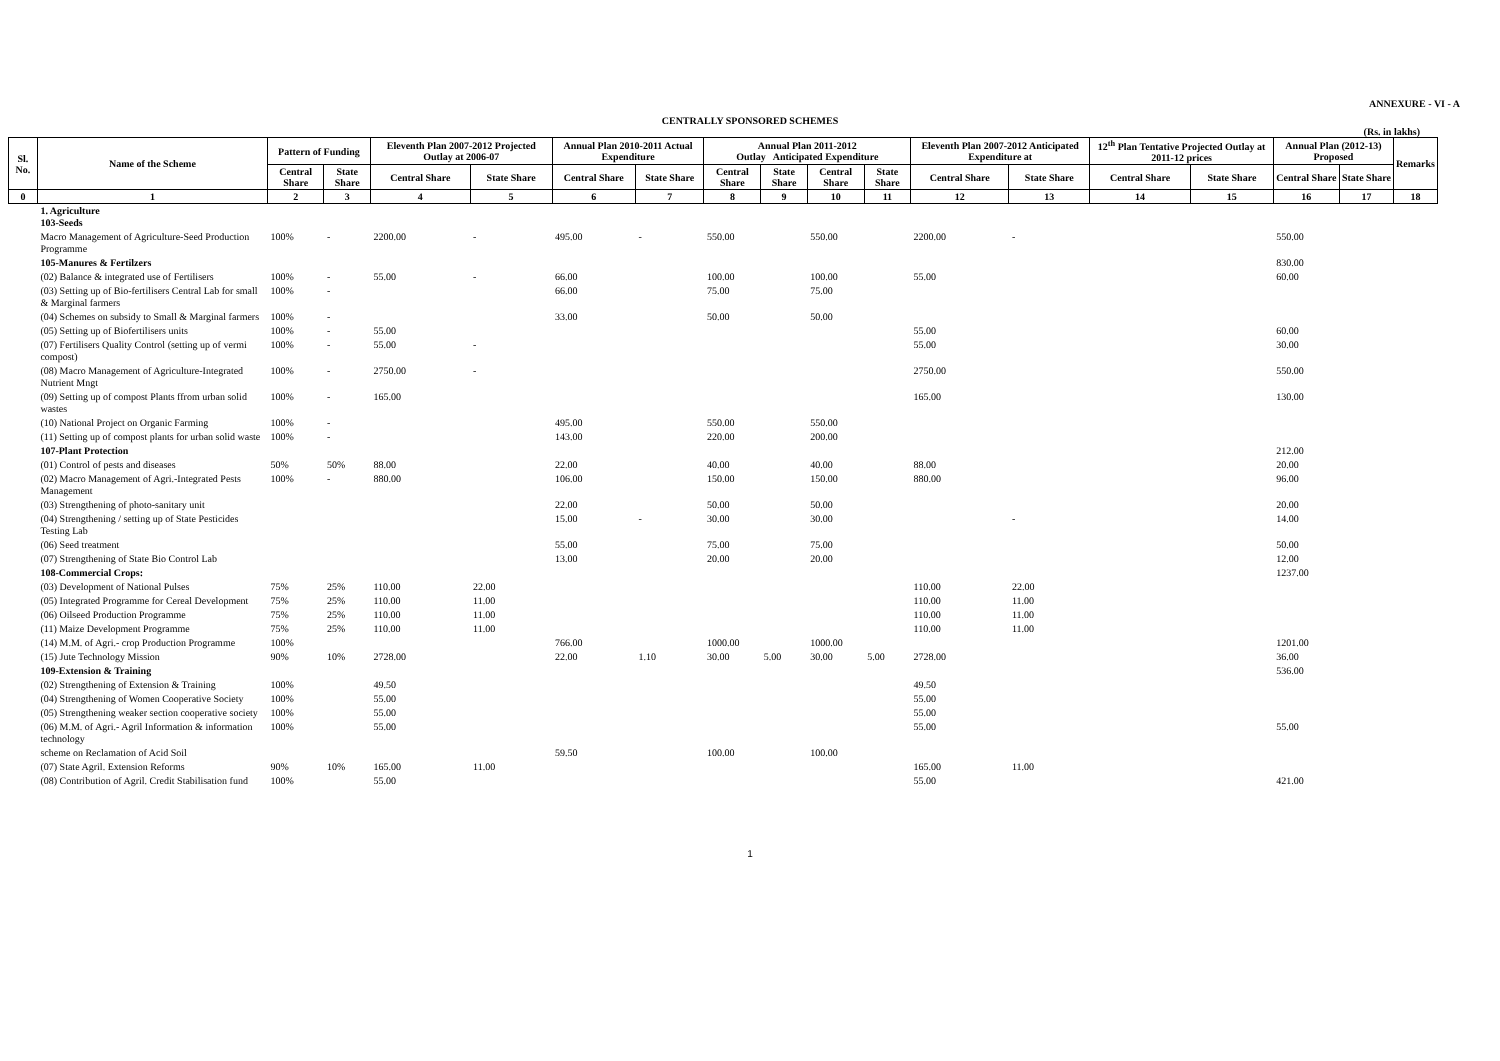ANNEXURE - VI - A
CENTRALLY SPONSORED SCHEMES
(Rs. in lakhs)
| Sl. No. | Name of the Scheme | Pattern of Funding | | Eleventh Plan 2007-2012 Projected Outlay at 2006-07 | | Annual Plan 2010-2011 Actual Expenditure | | Annual Plan 2011-2012 Outlay Anticipated Expenditure | | | | Eleventh Plan 2007-2012 Anticipated Expenditure at | | 12<sup>th</sup> Plan Tentative Projected Outlay at 2011-12 prices | | Annual Plan (2012-13) Proposed | | Remarks |
| --- | --- | --- | --- | --- | --- | --- | --- | --- | --- | --- | --- | --- | --- | --- | --- | --- | --- | --- |
| | | Central Share | State Share | Central Share | State Share | Central Share | State Share | Central Share | State Share | Central Share | State Share | Central Share | State Share | Central Share | State Share | Central Share | State Share | |
| 0 | 1 | 2 | 3 | 4 | 5 | 6 | 7 | 8 | 9 | 10 | 11 | 12 | 13 | 14 | 15 | 16 | 17 | 18 |
| | 1. Agriculture 103-Seeds | | | | | | | | | | | | | | | | | |
| | Macro Management of Agriculture-Seed Production Programme | 100% | - | 2200.00 | - | 495.00 | - | 550.00 | | 550.00 | | 2200.00 | - | | | 550.00 | | |
| | 105-Manures & Fertilzers | | | | | | | | | | | | | | | 830.00 | | |
| | (02) Balance & integrated use of Fertilisers | 100% | - | 55.00 | - | 66.00 | | 100.00 | | 100.00 | | 55.00 | | | | 60.00 | | |
| | (03) Setting up of Bio-fertilisers Central Lab for small & Marginal farmers | 100% | - | | | 66.00 | | 75.00 | | 75.00 | | | | | | | | |
| | (04) Schemes on subsidy to Small & Marginal farmers | 100% | - | | | 33.00 | | 50.00 | | 50.00 | | | | | | | | |
| | (05) Setting up of Biofertilisers units | 100% | - | 55.00 | | | | | | | | 55.00 | | | | 60.00 | | |
| | (07) Fertilisers Quality Control (setting up of vermi compost) | 100% | - | 55.00 | - | | | | | | | 55.00 | | | | 30.00 | | |
| | (08) Macro Management of Agriculture-Integrated Nutrient Mngt | 100% | - | 2750.00 | - | | | | | | | 2750.00 | | | | 550.00 | | |
| | (09) Setting up of compost Plants ffrom urban solid wastes | 100% | - | 165.00 | | | | | | | | 165.00 | | | | 130.00 | | |
| | (10) National Project on Organic Farming | 100% | - | | | 495.00 | | 550.00 | | 550.00 | | | | | | | | |
| | (11) Setting up of compost plants for urban solid waste | 100% | - | | | 143.00 | | 220.00 | | 200.00 | | | | | | | | |
| | 107-Plant Protection | | | | | | | | | | | | | | | 212.00 | | |
| | (01) Control of pests and diseases | 50% | 50% | 88.00 | | 22.00 | | 40.00 | | 40.00 | | 88.00 | | | | 20.00 | | |
| | (02) Macro Management of Agri.-Integrated Pests Management | 100% | - | 880.00 | | 106.00 | | 150.00 | | 150.00 | | 880.00 | | | | 96.00 | | |
| | (03) Strengthening of photo-sanitary unit | | | | | 22.00 | | 50.00 | | 50.00 | | | | | | 20.00 | | |
| | (04) Strengthening / setting up of State Pesticides Testing Lab | | | | | 15.00 | - | 30.00 | | 30.00 | | | - | | | 14.00 | | |
| | (06) Seed treatment | | | | | 55.00 | | 75.00 | | 75.00 | | | | | | 50.00 | | |
| | (07) Strengthening of State Bio Control Lab | | | | | 13.00 | | 20.00 | | 20.00 | | | | | | 12.00 | | |
| | 108-Commercial Crops: | | | | | | | | | | | | | | | 1237.00 | | |
| | (03) Development of National Pulses | 75% | 25% | 110.00 | 22.00 | | | | | | | 110.00 | 22.00 | | | | | |
| | (05) Integrated Programme for Cereal Development | 75% | 25% | 110.00 | 11.00 | | | | | | | 110.00 | 11.00 | | | | | |
| | (06) Oilseed Production Programme | 75% | 25% | 110.00 | 11.00 | | | | | | | 110.00 | 11.00 | | | | | |
| | (11) Maize Development Programme | 75% | 25% | 110.00 | 11.00 | | | | | | | 110.00 | 11.00 | | | | | |
| | (14) M.M. of Agri.- crop Production Programme | 100% | | | | 766.00 | | 1000.00 | | 1000.00 | | | | | | 1201.00 | | |
| | (15) Jute Technology Mission | 90% | 10% | 2728.00 | | 22.00 | 1.10 | 30.00 | 5.00 | 30.00 | 5.00 | 2728.00 | | | | 36.00 | | |
| | 109-Extension & Training | | | | | | | | | | | | | | | 536.00 | | |
| | (02) Strengthening of Extension & Training | 100% | | 49.50 | | | | | | | | 49.50 | | | | | | |
| | (04) Strengthening of Women Cooperative Society | 100% | | 55.00 | | | | | | | | 55.00 | | | | | | |
| | (05) Strengthening weaker section cooperative society | 100% | | 55.00 | | | | | | | | 55.00 | | | | | | |
| | (06) M.M. of Agri.- Agril Information & information technology | 100% | | 55.00 | | | | | | | | 55.00 | | | | 55.00 | | |
| | scheme on Reclamation of Acid Soil | | | | | 59.50 | | 100.00 | | 100.00 | | | | | | | | |
| | (07) State Agril. Extension Reforms | 90% | 10% | 165.00 | 11.00 | | | | | | | 165.00 | 11.00 | | | | | |
| | (08) Contribution of Agril. Credit Stabilisation fund | 100% | | 55.00 | | | | | | | | 55.00 | | | | 421.00 | | |
1